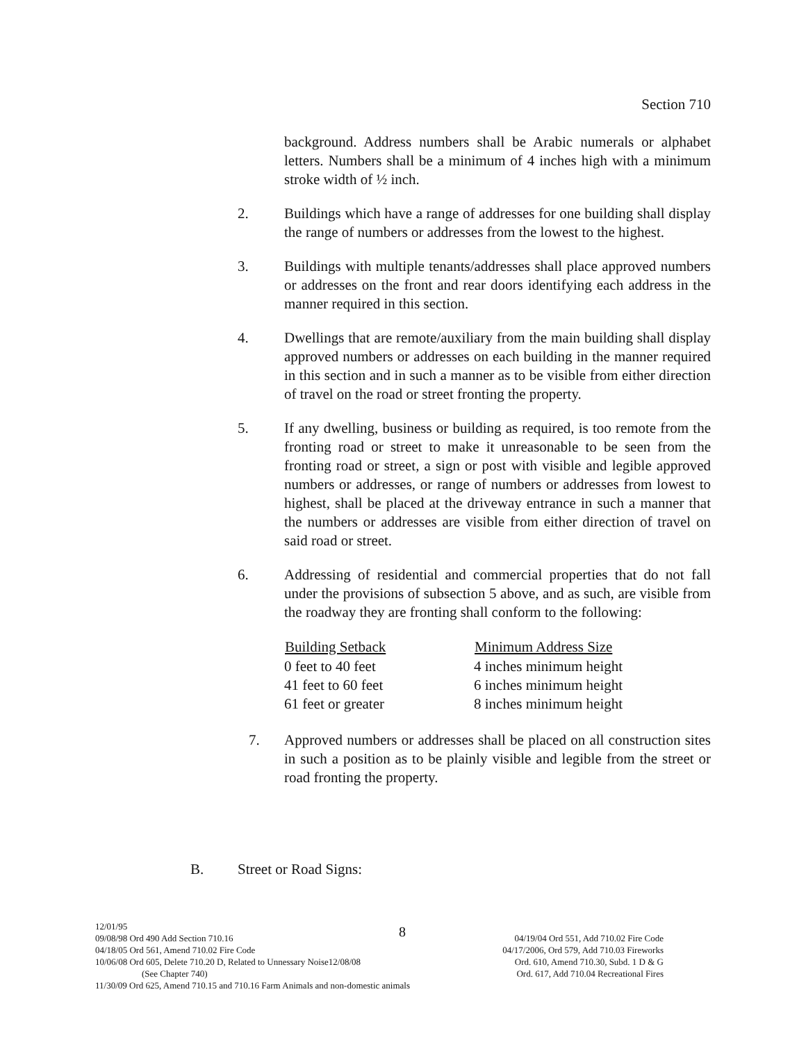Section 710
background. Address numbers shall be Arabic numerals or alphabet letters. Numbers shall be a minimum of 4 inches high with a minimum stroke width of ½ inch.
2. Buildings which have a range of addresses for one building shall display the range of numbers or addresses from the lowest to the highest.
3. Buildings with multiple tenants/addresses shall place approved numbers or addresses on the front and rear doors identifying each address in the manner required in this section.
4. Dwellings that are remote/auxiliary from the main building shall display approved numbers or addresses on each building in the manner required in this section and in such a manner as to be visible from either direction of travel on the road or street fronting the property.
5. If any dwelling, business or building as required, is too remote from the fronting road or street to make it unreasonable to be seen from the fronting road or street, a sign or post with visible and legible approved numbers or addresses, or range of numbers or addresses from lowest to highest, shall be placed at the driveway entrance in such a manner that the numbers or addresses are visible from either direction of travel on said road or street.
6. Addressing of residential and commercial properties that do not fall under the provisions of subsection 5 above, and as such, are visible from the roadway they are fronting shall conform to the following:
| Building Setback | Minimum Address Size |
| --- | --- |
| 0 feet to 40 feet | 4 inches minimum height |
| 41 feet to 60 feet | 6 inches minimum height |
| 61 feet or greater | 8 inches minimum height |
7. Approved numbers or addresses shall be placed on all construction sites in such a position as to be plainly visible and legible from the street or road fronting the property.
B. Street or Road Signs:
8
12/01/95
09/08/98 Ord 490 Add Section 710.16 04/19/04 Ord 551, Add 710.02 Fire Code
04/18/05 Ord 561, Amend 710.02 Fire Code 04/17/2006, Ord 579, Add 710.03 Fireworks
10/06/08 Ord 605, Delete 710.20 D, Related to Unnessary Noise12/08/08 Ord. 610, Amend 710.30, Subd. 1 D & G
(See Chapter 740) Ord. 617, Add 710.04 Recreational Fires
11/30/09 Ord 625, Amend 710.15 and 710.16 Farm Animals and non-domestic animals